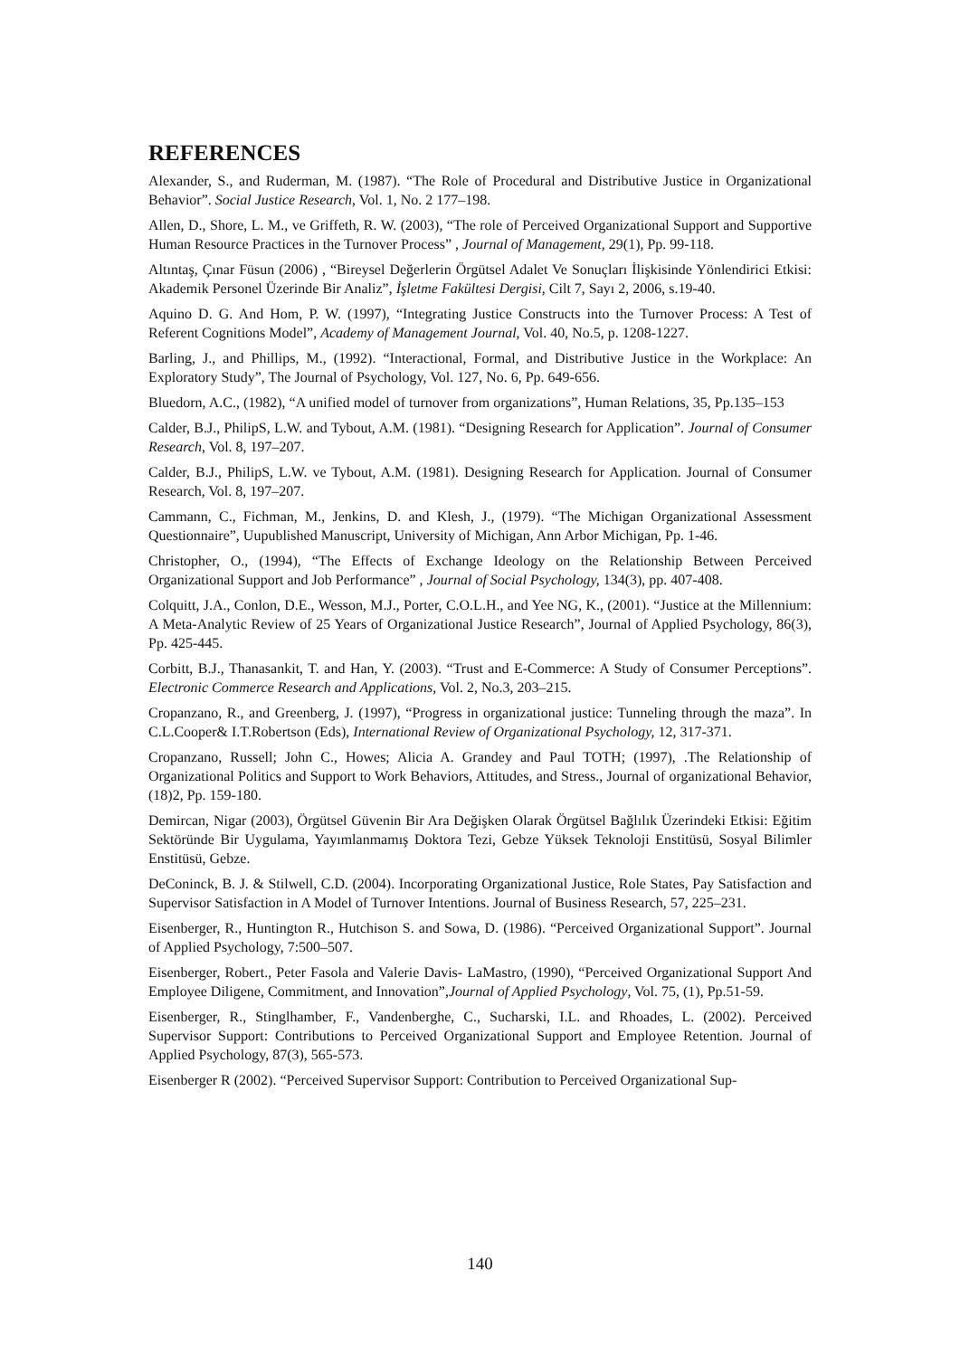REFERENCES
Alexander, S., and Ruderman, M. (1987). “The Role of Procedural and Distributive Justice in Organizational Behavior”. Social Justice Research, Vol. 1, No. 2 177–198.
Allen, D., Shore, L. M., ve Griffeth, R. W. (2003), “The role of Perceived Organizational Support and Supportive Human Resource Practices in the Turnover Process” , Journal of Management, 29(1), Pp. 99-118.
Altıntaş, Çınar Füsun (2006) , “Bireysel Değerlerin Örgütsel Adalet Ve Sonuçları İlişkisinde Yönlendirici Etkisi: Akademik Personel Üzerinde Bir Analiz”, İşletme Fakültesi Dergisi, Cilt 7, Sayı 2, 2006, s.19-40.
Aquino D. G. And Hom, P. W. (1997), “Integrating Justice Constructs into the Turnover Process: A Test of Referent Cognitions Model”, Academy of Management Journal, Vol. 40, No.5, p. 1208-1227.
Barling, J., and Phillips, M., (1992). “Interactional, Formal, and Distributive Justice in the Workplace: An Exploratory Study”, The Journal of Psychology, Vol. 127, No. 6, Pp. 649-656.
Bluedorn, A.C., (1982), “A unified model of turnover from organizations”, Human Relations, 35, Pp.135–153
Calder, B.J., PhilipS, L.W. and Tybout, A.M. (1981). “Designing Research for Application”. Journal of Consumer Research, Vol. 8, 197–207.
Calder, B.J., PhilipS, L.W. ve Tybout, A.M. (1981). Designing Research for Application. Journal of Consumer Research, Vol. 8, 197–207.
Cammann, C., Fichman, M., Jenkins, D. and Klesh, J., (1979). “The Michigan Organizational Assessment Questionnaire”, Uupublished Manuscript, University of Michigan, Ann Arbor Michigan, Pp. 1-46.
Christopher, O., (1994), “The Effects of Exchange Ideology on the Relationship Between Perceived Organizational Support and Job Performance” , Journal of Social Psychology, 134(3), pp. 407-408.
Colquitt, J.A., Conlon, D.E., Wesson, M.J., Porter, C.O.L.H., and Yee NG, K., (2001). “Justice at the Millennium: A Meta-Analytic Review of 25 Years of Organizational Justice Research”, Journal of Applied Psychology, 86(3), Pp. 425-445.
Corbitt, B.J., Thanasankit, T. and Han, Y. (2003). “Trust and E-Commerce: A Study of Consumer Perceptions”. Electronic Commerce Research and Applications, Vol. 2, No.3, 203–215.
Cropanzano, R., and Greenberg, J. (1997), “Progress in organizational justice: Tunneling through the maza”. In C.L.Cooper& I.T.Robertson (Eds), International Review of Organizational Psychology, 12, 317-371.
Cropanzano, Russell; John C., Howes; Alicia A. Grandey and Paul TOTH; (1997), .The Relationship of Organizational Politics and Support to Work Behaviors, Attitudes, and Stress., Journal of organizational Behavior, (18)2, Pp. 159-180.
Demircan, Nigar (2003), Örgütsel Güvenin Bir Ara Değişken Olarak Örgütsel Bağlılık Üzerindeki Etkisi: Eğitim Sektöründe Bir Uygulama, Yayımlanmamış Doktora Tezi, Gebze Yüksek Teknoloji Enstitüsü, Sosyal Bilimler Enstitüsü, Gebze.
DeConinck, B. J. & Stilwell, C.D. (2004). Incorporating Organizational Justice, Role States, Pay Satisfaction and Supervisor Satisfaction in A Model of Turnover Intentions. Journal of Business Research, 57, 225–231.
Eisenberger, R., Huntington R., Hutchison S. and Sowa, D. (1986). “Perceived Organizational Support”. Journal of Applied Psychology, 7:500–507.
Eisenberger, Robert., Peter Fasola and Valerie Davis- LaMastro, (1990), “Perceived Organizational Support And Employee Diligene, Commitment, and Innovation”,Journal of Applied Psychology, Vol. 75, (1), Pp.51-59.
Eisenberger, R., Stinglhamber, F., Vandenberghe, C., Sucharski, I.L. and Rhoades, L. (2002). Perceived Supervisor Support: Contributions to Perceived Organizational Support and Employee Retention. Journal of Applied Psychology, 87(3), 565-573.
Eisenberger R (2002). “Perceived Supervisor Support: Contribution to Perceived Organizational Sup-
140